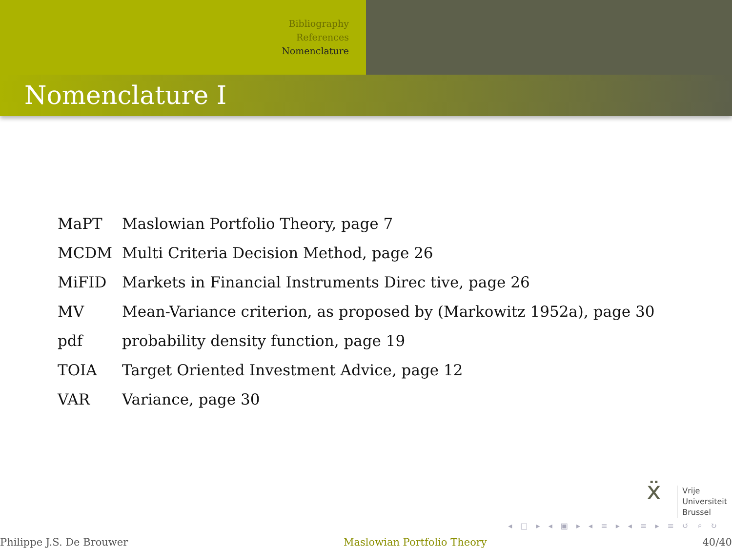Bibliography
References
Nomenclature
Nomenclature I
| MaPT | Maslowian Portfolio Theory, page 7 |
| MCDM | Multi Criteria Decision Method, page 26 |
| MiFID | Markets in Financial Instruments Direc tive, page 26 |
| MV | Mean-Variance criterion, as proposed by (Markowitz 1952a), page 30 |
| pdf | probability density function, page 19 |
| TOIA | Target Oriented Investment Advice, page 12 |
| VAR | Variance, page 30 |
ẍ
Vrije
Universiteit
Brussel
◂ □ ▸ ◂ ▣ ▸ ◂ ≡ ▸ ◂ ≡ ▸ ≡ ↺ ⌕ ↻
Philippe J.S. De Brouwer Maslowian Portfolio Theory 40/40